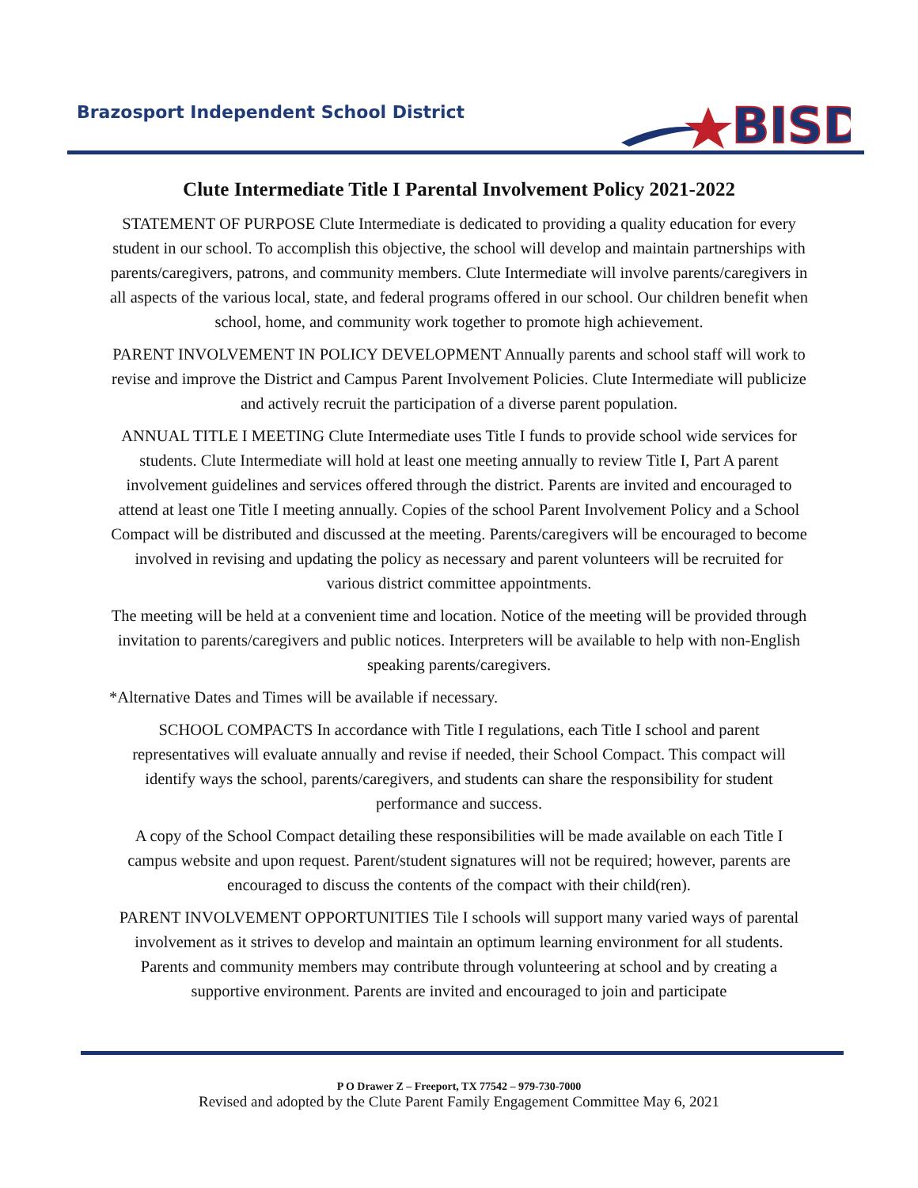Brazosport Independent School District
BISD
Clute Intermediate Title I Parental Involvement Policy 2021-2022
STATEMENT OF PURPOSE Clute Intermediate is dedicated to providing a quality education for every student in our school. To accomplish this objective, the school will develop and maintain partnerships with parents/caregivers, patrons, and community members. Clute Intermediate will involve parents/caregivers in all aspects of the various local, state, and federal programs offered in our school. Our children benefit when school, home, and community work together to promote high achievement.
PARENT INVOLVEMENT IN POLICY DEVELOPMENT Annually parents and school staff will work to revise and improve the District and Campus Parent Involvement Policies. Clute Intermediate will publicize and actively recruit the participation of a diverse parent population.
ANNUAL TITLE I MEETING Clute Intermediate uses Title I funds to provide school wide services for students. Clute Intermediate will hold at least one meeting annually to review Title I, Part A parent involvement guidelines and services offered through the district. Parents are invited and encouraged to attend at least one Title I meeting annually. Copies of the school Parent Involvement Policy and a School Compact will be distributed and discussed at the meeting. Parents/caregivers will be encouraged to become involved in revising and updating the policy as necessary and parent volunteers will be recruited for various district committee appointments.
The meeting will be held at a convenient time and location. Notice of the meeting will be provided through invitation to parents/caregivers and public notices. Interpreters will be available to help with non-English speaking parents/caregivers.
*Alternative Dates and Times will be available if necessary.
SCHOOL COMPACTS In accordance with Title I regulations, each Title I school and parent representatives will evaluate annually and revise if needed, their School Compact. This compact will identify ways the school, parents/caregivers, and students can share the responsibility for student performance and success.
A copy of the School Compact detailing these responsibilities will be made available on each Title I campus website and upon request. Parent/student signatures will not be required; however, parents are encouraged to discuss the contents of the compact with their child(ren).
PARENT INVOLVEMENT OPPORTUNITIES Tile I schools will support many varied ways of parental involvement as it strives to develop and maintain an optimum learning environment for all students. Parents and community members may contribute through volunteering at school and by creating a supportive environment. Parents are invited and encouraged to join and participate
P O Drawer Z – Freeport, TX 77542 – 979-730-7000
Revised and adopted by the Clute Parent Family Engagement Committee May 6, 2021